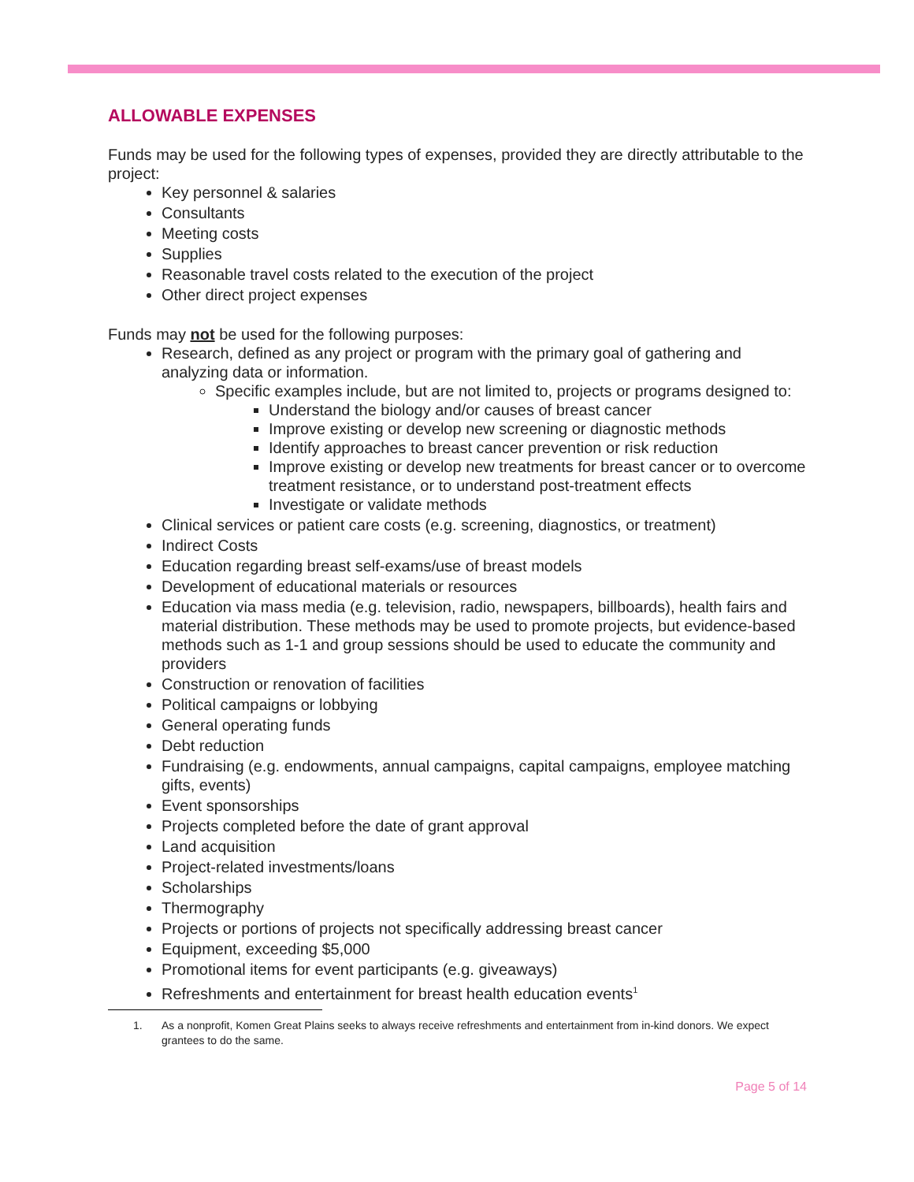ALLOWABLE EXPENSES
Funds may be used for the following types of expenses, provided they are directly attributable to the project:
Key personnel & salaries
Consultants
Meeting costs
Supplies
Reasonable travel costs related to the execution of the project
Other direct project expenses
Funds may not be used for the following purposes:
Research, defined as any project or program with the primary goal of gathering and analyzing data or information.
Specific examples include, but are not limited to, projects or programs designed to:
Understand the biology and/or causes of breast cancer
Improve existing or develop new screening or diagnostic methods
Identify approaches to breast cancer prevention or risk reduction
Improve existing or develop new treatments for breast cancer or to overcome treatment resistance, or to understand post-treatment effects
Investigate or validate methods
Clinical services or patient care costs (e.g. screening, diagnostics, or treatment)
Indirect Costs
Education regarding breast self-exams/use of breast models
Development of educational materials or resources
Education via mass media (e.g. television, radio, newspapers, billboards), health fairs and material distribution. These methods may be used to promote projects, but evidence-based methods such as 1-1 and group sessions should be used to educate the community and providers
Construction or renovation of facilities
Political campaigns or lobbying
General operating funds
Debt reduction
Fundraising (e.g. endowments, annual campaigns, capital campaigns, employee matching gifts, events)
Event sponsorships
Projects completed before the date of grant approval
Land acquisition
Project-related investments/loans
Scholarships
Thermography
Projects or portions of projects not specifically addressing breast cancer
Equipment, exceeding $5,000
Promotional items for event participants (e.g. giveaways)
Refreshments and entertainment for breast health education events<sup>1</sup>
1. As a nonprofit, Komen Great Plains seeks to always receive refreshments and entertainment from in-kind donors. We expect grantees to do the same.
Page 5 of 14